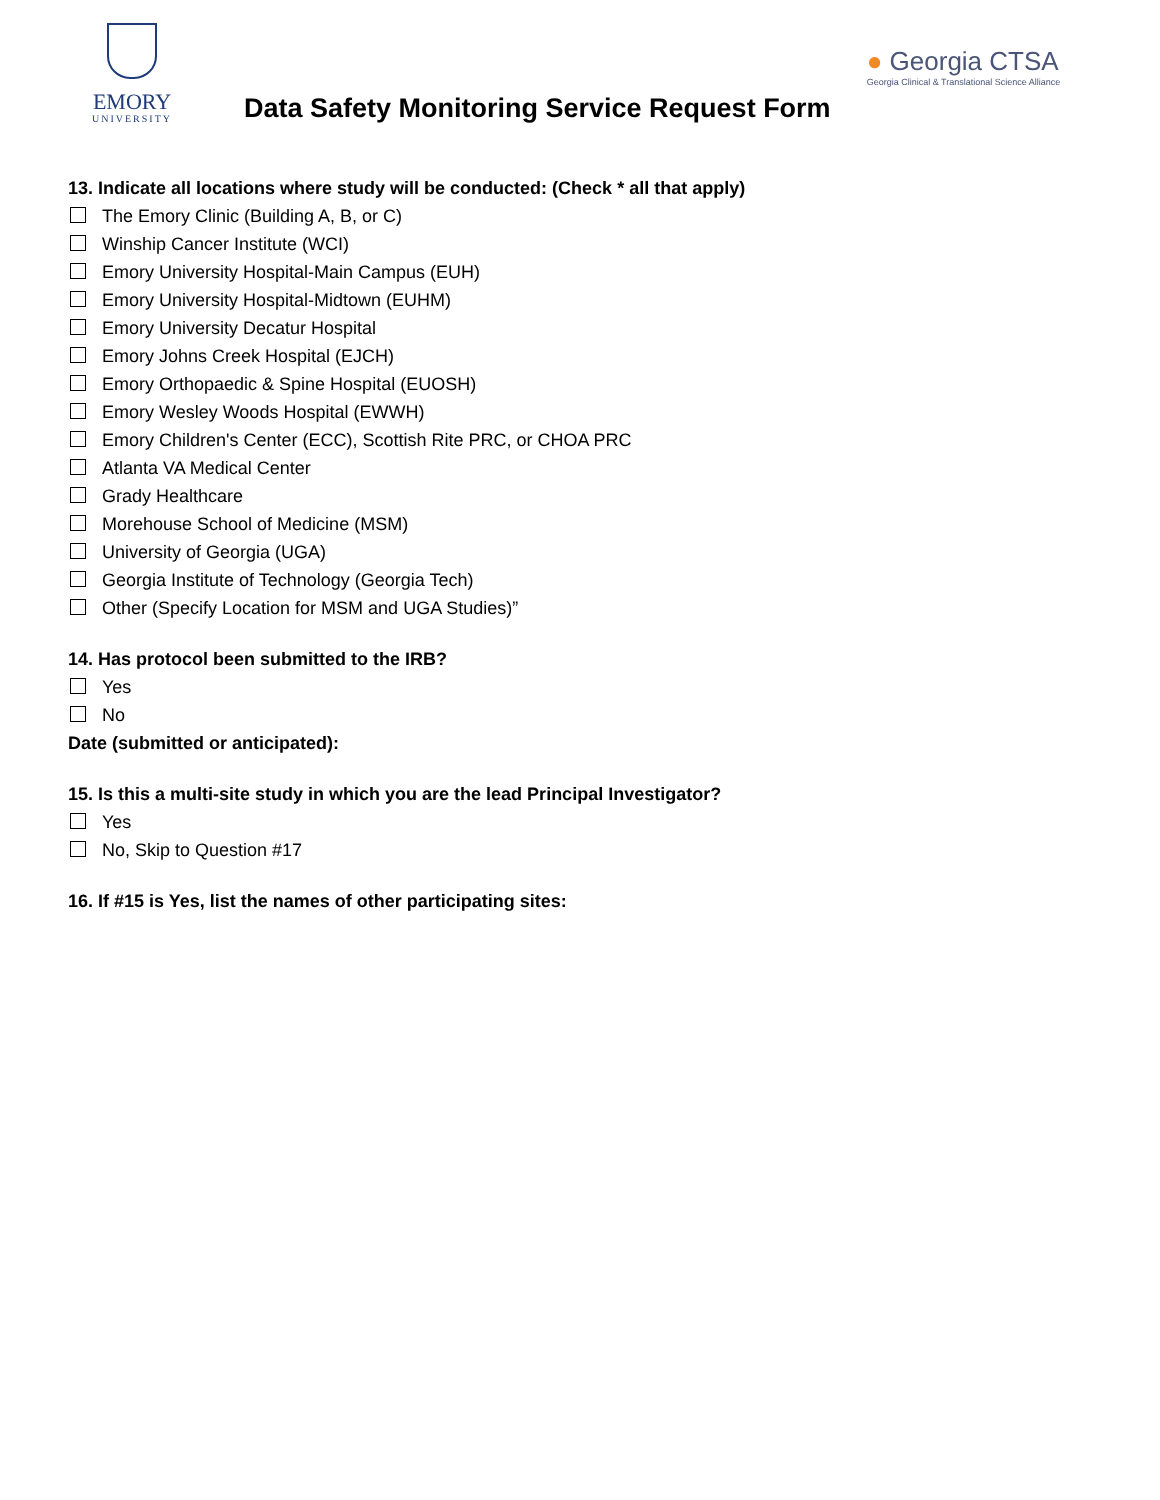EMORY
UNIVERSITY
Data Safety Monitoring Service Request Form
● Georgia CTSA
Georgia Clinical & Translational Science Alliance
13. Indicate all locations where study will be conducted: (Check * all that apply)
The Emory Clinic (Building A, B, or C)
Winship Cancer Institute (WCI)
Emory University Hospital-Main Campus (EUH)
Emory University Hospital-Midtown (EUHM)
Emory University Decatur Hospital
Emory Johns Creek Hospital (EJCH)
Emory Orthopaedic & Spine Hospital (EUOSH)
Emory Wesley Woods Hospital (EWWH)
Emory Children's Center (ECC), Scottish Rite PRC, or CHOA PRC
Atlanta VA Medical Center
Grady Healthcare
Morehouse School of Medicine (MSM)
University of Georgia (UGA)
Georgia Institute of Technology (Georgia Tech)
Other (Specify Location for MSM and UGA Studies)”
14. Has protocol been submitted to the IRB?
Yes
No
Date (submitted or anticipated):
15. Is this a multi-site study in which you are the lead Principal Investigator?
Yes
No, Skip to Question #17
16. If #15 is Yes, list the names of other participating sites: